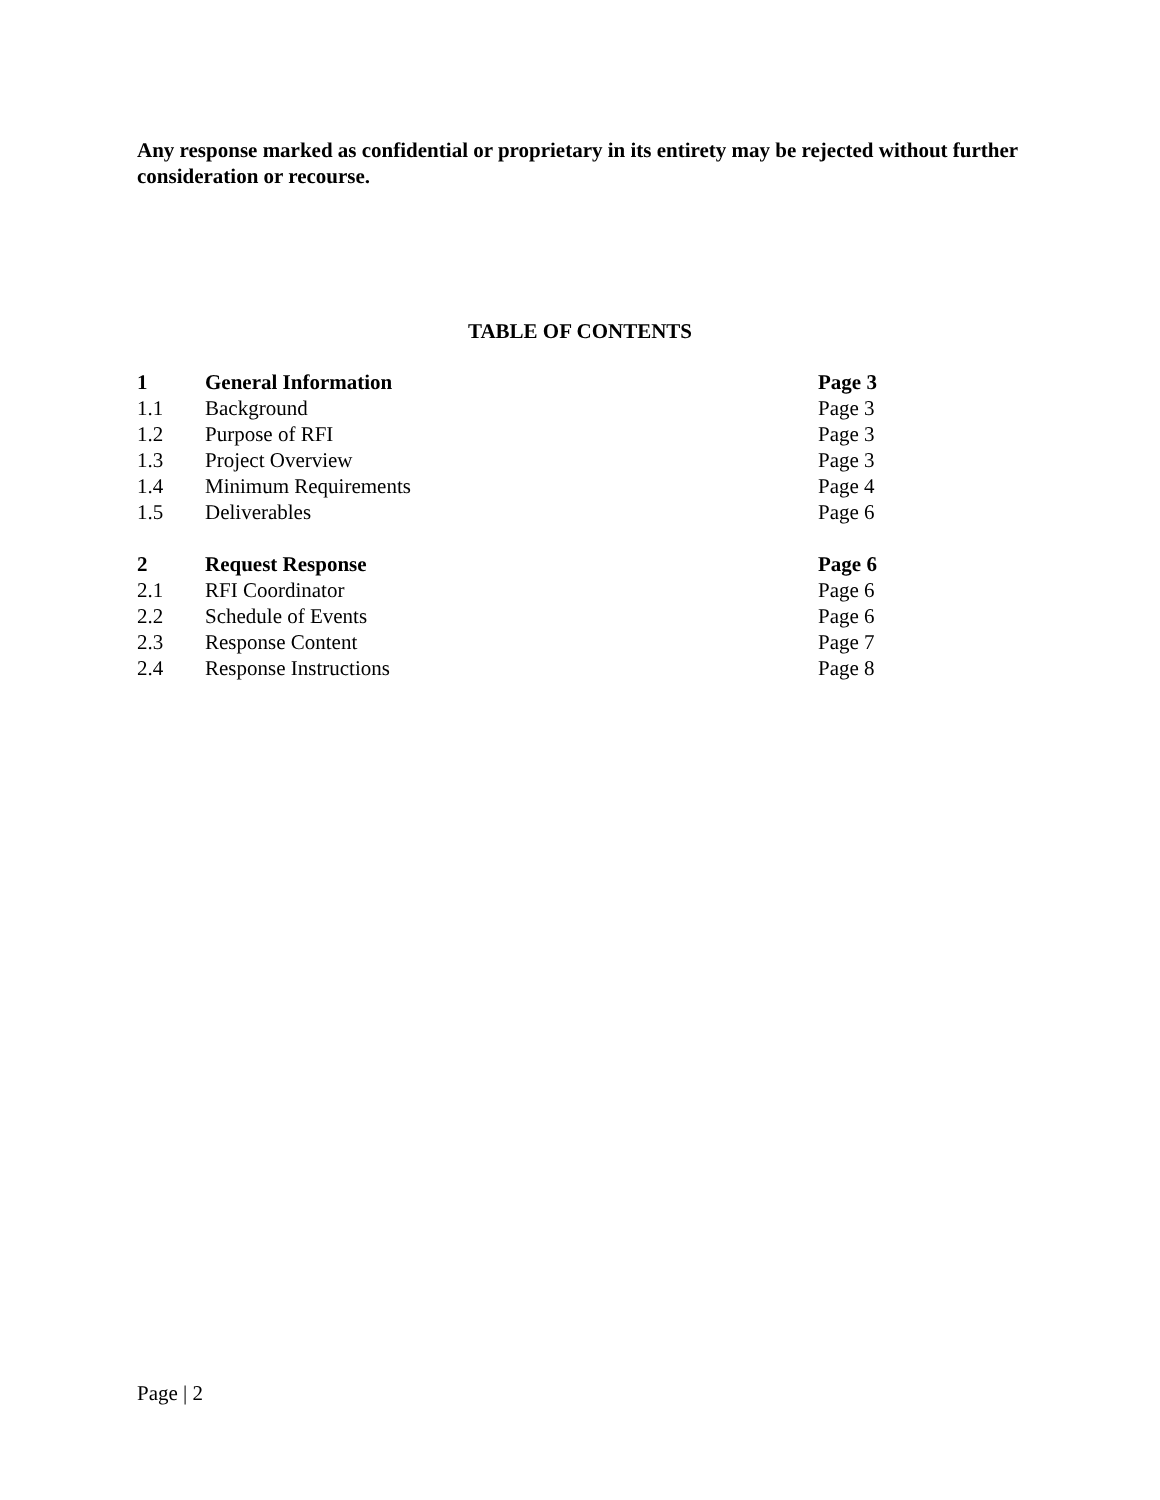Any response marked as confidential or proprietary in its entirety may be rejected without further consideration or recourse.
TABLE OF CONTENTS
| 1 | General Information | Page 3 |
| 1.1 | Background | Page 3 |
| 1.2 | Purpose of RFI | Page 3 |
| 1.3 | Project Overview | Page 3 |
| 1.4 | Minimum Requirements | Page 4 |
| 1.5 | Deliverables | Page 6 |
| 2 | Request Response | Page 6 |
| 2.1 | RFI Coordinator | Page 6 |
| 2.2 | Schedule of Events | Page 6 |
| 2.3 | Response Content | Page 7 |
| 2.4 | Response Instructions | Page 8 |
Page | 2